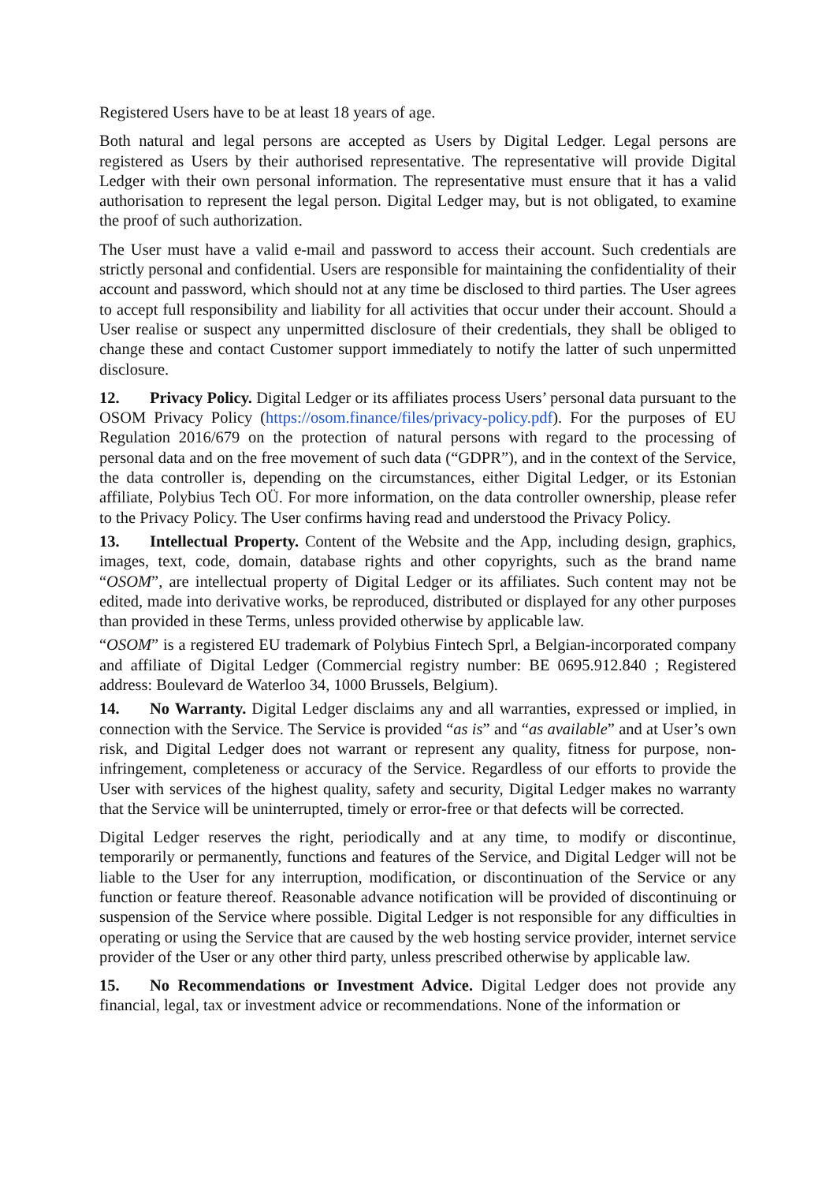Registered Users have to be at least 18 years of age.
Both natural and legal persons are accepted as Users by Digital Ledger. Legal persons are registered as Users by their authorised representative. The representative will provide Digital Ledger with their own personal information. The representative must ensure that it has a valid authorisation to represent the legal person. Digital Ledger may, but is not obligated, to examine the proof of such authorization.
The User must have a valid e-mail and password to access their account. Such credentials are strictly personal and confidential. Users are responsible for maintaining the confidentiality of their account and password, which should not at any time be disclosed to third parties. The User agrees to accept full responsibility and liability for all activities that occur under their account. Should a User realise or suspect any unpermitted disclosure of their credentials, they shall be obliged to change these and contact Customer support immediately to notify the latter of such unpermitted disclosure.
12. Privacy Policy. Digital Ledger or its affiliates process Users’ personal data pursuant to the OSOM Privacy Policy (https://osom.finance/files/privacy-policy.pdf). For the purposes of EU Regulation 2016/679 on the protection of natural persons with regard to the processing of personal data and on the free movement of such data (“GDPR”), and in the context of the Service, the data controller is, depending on the circumstances, either Digital Ledger, or its Estonian affiliate, Polybius Tech OÜ. For more information, on the data controller ownership, please refer to the Privacy Policy. The User confirms having read and understood the Privacy Policy.
13. Intellectual Property. Content of the Website and the App, including design, graphics, images, text, code, domain, database rights and other copyrights, such as the brand name “OSOM”, are intellectual property of Digital Ledger or its affiliates. Such content may not be edited, made into derivative works, be reproduced, distributed or displayed for any other purposes than provided in these Terms, unless provided otherwise by applicable law.
“OSOM” is a registered EU trademark of Polybius Fintech Sprl, a Belgian-incorporated company and affiliate of Digital Ledger (Commercial registry number: BE 0695.912.840 ; Registered address: Boulevard de Waterloo 34, 1000 Brussels, Belgium).
14. No Warranty. Digital Ledger disclaims any and all warranties, expressed or implied, in connection with the Service. The Service is provided “as is” and “as available” and at User’s own risk, and Digital Ledger does not warrant or represent any quality, fitness for purpose, non-infringement, completeness or accuracy of the Service. Regardless of our efforts to provide the User with services of the highest quality, safety and security, Digital Ledger makes no warranty that the Service will be uninterrupted, timely or error-free or that defects will be corrected.
Digital Ledger reserves the right, periodically and at any time, to modify or discontinue, temporarily or permanently, functions and features of the Service, and Digital Ledger will not be liable to the User for any interruption, modification, or discontinuation of the Service or any function or feature thereof. Reasonable advance notification will be provided of discontinuing or suspension of the Service where possible. Digital Ledger is not responsible for any difficulties in operating or using the Service that are caused by the web hosting service provider, internet service provider of the User or any other third party, unless prescribed otherwise by applicable law.
15. No Recommendations or Investment Advice. Digital Ledger does not provide any financial, legal, tax or investment advice or recommendations. None of the information or